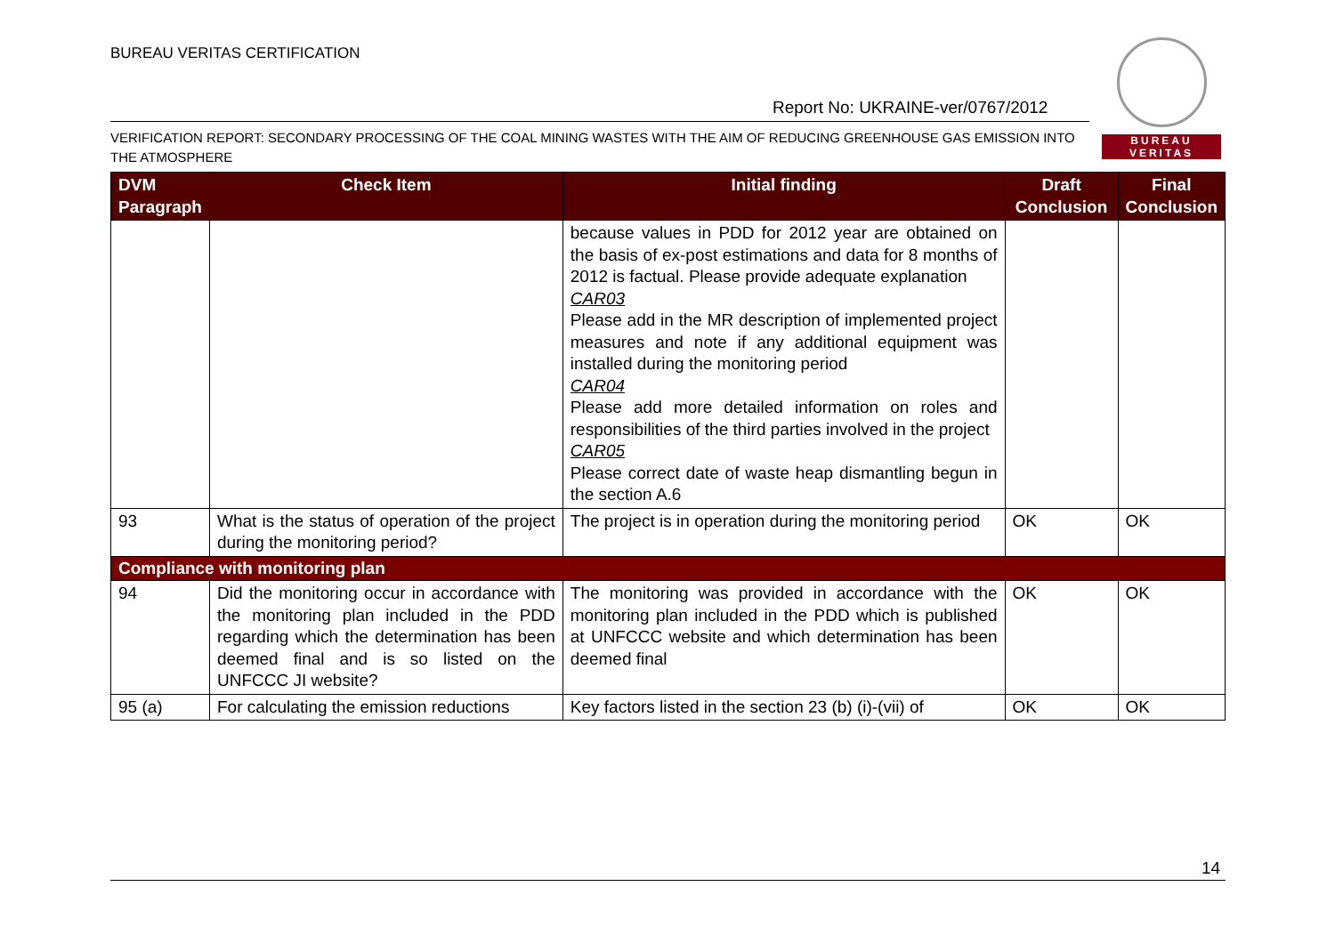BUREAU VERITAS CERTIFICATION
BUREAU
VERITAS
Report No: UKRAINE-ver/0767/2012
VERIFICATION REPORT: SECONDARY PROCESSING OF THE COAL MINING WASTES WITH THE AIM OF REDUCING GREENHOUSE GAS EMISSION INTO THE ATMOSPHERE
| DVM Paragraph | Check Item | Initial finding | Draft Conclusion | Final Conclusion |
| --- | --- | --- | --- | --- |
| | | because values in PDD for 2012 year are obtained on the basis of ex-post estimations and data for 8 months of 2012 is factual. Please provide adequate explanation CAR03 Please add in the MR description of implemented project measures and note if any additional equipment was installed during the monitoring period CAR04 Please add more detailed information on roles and responsibilities of the third parties involved in the project CAR05 Please correct date of waste heap dismantling begun in the section A.6 | | |
| 93 | What is the status of operation of the project during the monitoring period? | The project is in operation during the monitoring period | OK | OK |
| Compliance with monitoring plan | | | | |
| 94 | Did the monitoring occur in accordance with the monitoring plan included in the PDD regarding which the determination has been deemed final and is so listed on the UNFCCC JI website? | The monitoring was provided in accordance with the monitoring plan included in the PDD which is published at UNFCCC website and which determination has been deemed final | OK | OK |
| 95 (a) | For calculating the emission reductions | Key factors listed in the section 23 (b) (i)-(vii) of | OK | OK |
14